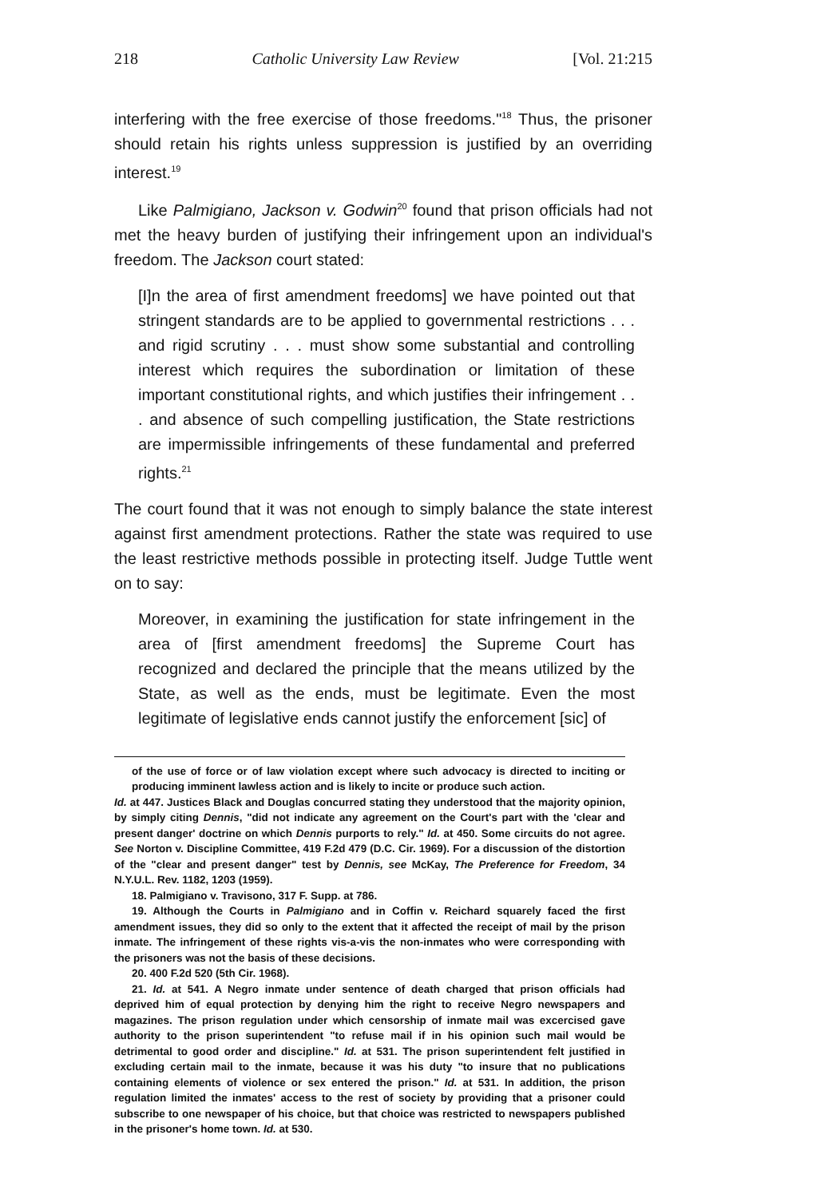218 Catholic University Law Review [Vol. 21:215
interfering with the free exercise of those freedoms."<sup>18</sup> Thus, the prisoner should retain his rights unless suppression is justified by an overriding interest.<sup>19</sup>
Like Palmigiano, Jackson v. Godwin<sup>20</sup> found that prison officials had not met the heavy burden of justifying their infringement upon an individual's freedom. The Jackson court stated:
[I]n the area of first amendment freedoms] we have pointed out that stringent standards are to be applied to governmental restrictions . . . and rigid scrutiny . . . must show some substantial and controlling interest which requires the subordination or limitation of these important constitutional rights, and which justifies their infringement . . . and absence of such compelling justification, the State restrictions are impermissible infringements of these fundamental and preferred rights.<sup>21</sup>
The court found that it was not enough to simply balance the state interest against first amendment protections. Rather the state was required to use the least restrictive methods possible in protecting itself. Judge Tuttle went on to say:
Moreover, in examining the justification for state infringement in the area of [first amendment freedoms] the Supreme Court has recognized and declared the principle that the means utilized by the State, as well as the ends, must be legitimate. Even the most legitimate of legislative ends cannot justify the enforcement [sic] of
of the use of force or of law violation except where such advocacy is directed to inciting or producing imminent lawless action and is likely to incite or produce such action.
Id. at 447. Justices Black and Douglas concurred stating they understood that the majority opinion, by simply citing Dennis, "did not indicate any agreement on the Court's part with the 'clear and present danger' doctrine on which Dennis purports to rely." Id. at 450. Some circuits do not agree. See Norton v. Discipline Committee, 419 F.2d 479 (D.C. Cir. 1969). For a discussion of the distortion of the "clear and present danger" test by Dennis, see McKay, The Preference for Freedom, 34 N.Y.U.L. Rev. 1182, 1203 (1959).
18. Palmigiano v. Travisono, 317 F. Supp. at 786.
19. Although the Courts in Palmigiano and in Coffin v. Reichard squarely faced the first amendment issues, they did so only to the extent that it affected the receipt of mail by the prison inmate. The infringement of these rights vis-a-vis the non-inmates who were corresponding with the prisoners was not the basis of these decisions.
20. 400 F.2d 520 (5th Cir. 1968).
21. Id. at 541. A Negro inmate under sentence of death charged that prison officials had deprived him of equal protection by denying him the right to receive Negro newspapers and magazines. The prison regulation under which censorship of inmate mail was excercised gave authority to the prison superintendent "to refuse mail if in his opinion such mail would be detrimental to good order and discipline." Id. at 531. The prison superintendent felt justified in excluding certain mail to the inmate, because it was his duty "to insure that no publications containing elements of violence or sex entered the prison." Id. at 531. In addition, the prison regulation limited the inmates' access to the rest of society by providing that a prisoner could subscribe to one newspaper of his choice, but that choice was restricted to newspapers published in the prisoner's home town. Id. at 530.